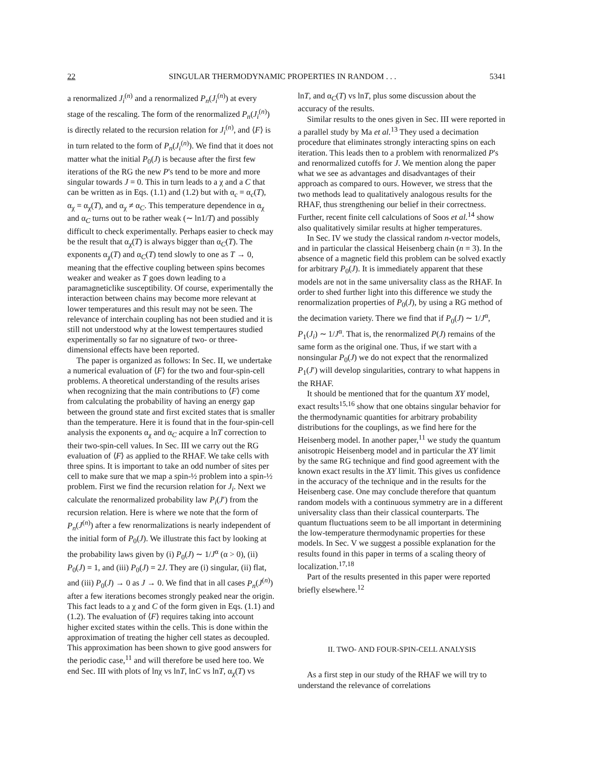22 SINGULAR THERMODYNAMIC PROPERTIES IN RANDOM . . . 5341
a renormalized J<sub>i</sub><sup>(n)</sup> and a renormalized P<sub>n</sub>(J<sub>i</sub><sup>(n)</sup>) at every stage of the rescaling. The form of the renormalized P<sub>n</sub>(J<sub>i</sub><sup>(n)</sup>) is directly related to the recursion relation for J<sub>i</sub><sup>(n)</sup>, and ⟨F⟩ is in turn related to the form of P<sub>n</sub>(J<sub>i</sub><sup>(n)</sup>). We find that it does not matter what the initial P<sub>0</sub>(J) is because after the first few iterations of the RG the new P's tend to be more and more singular towards J = 0. This in turn leads to a χ and a C that can be written as in Eqs. (1.1) and (1.2) but with α<sub>c</sub> = α<sub>c</sub>(T), α<sub>χ</sub> = α<sub>χ</sub>(T), and α<sub>χ</sub> ≠ α<sub>C</sub>. This temperature dependence in α<sub>χ</sub> and α<sub>C</sub> turns out to be rather weak (∼ ln1/T) and possibly difficult to check experimentally. Perhaps easier to check may be the result that α<sub>χ</sub>(T) is always bigger than α<sub>C</sub>(T). The exponents α<sub>χ</sub>(T) and α<sub>C</sub>(T) tend slowly to one as T → 0, meaning that the effective coupling between spins becomes weaker and weaker as T goes down leading to a paramagneticlike susceptibility. Of course, experimentally the interaction between chains may become more relevant at lower temperatures and this result may not be seen. The relevance of interchain coupling has not been studied and it is still not understood why at the lowest tempertaures studied experimentally so far no signature of two- or three-dimensional effects have been reported.
The paper is organized as follows: In Sec. II, we undertake a numerical evaluation of ⟨F⟩ for the two and four-spin-cell problems. A theoretical understanding of the results arises when recognizing that the main contributions to ⟨F⟩ come from calculating the probability of having an energy gap between the ground state and first excited states that is smaller than the temperature. Here it is found that in the four-spin-cell analysis the exponents α<sub>χ</sub> and α<sub>C</sub> acquire a lnT correction to their two-spin-cell values. In Sec. III we carry out the RG evaluation of ⟨F⟩ as applied to the RHAF. We take cells with three spins. It is important to take an odd number of sites per cell to make sure that we map a spin-½ problem into a spin-½ problem. First we find the recursion relation for J<sub>i</sub>. Next we calculate the renormalized probability law P<sub>i</sub>(J′) from the recursion relation. Here is where we note that the form of P<sub>n</sub>(J<sup>(n)</sup>) after a few renormalizations is nearly independent of the initial form of P<sub>0</sub>(J). We illustrate this fact by looking at the probability laws given by (i) P<sub>0</sub>(J) ∼ 1/J<sup>α</sup> (α > 0), (ii) P<sub>0</sub>(J) = 1, and (iii) P<sub>0</sub>(J) = 2J. They are (i) singular, (ii) flat, and (iii) P<sub>0</sub>(J) → 0 as J → 0. We find that in all cases P<sub>n</sub>(J<sup>(n)</sup>) after a few iterations becomes strongly peaked near the origin. This fact leads to a χ and C of the form given in Eqs. (1.1) and (1.2). The evaluation of ⟨F⟩ requires taking into account higher excited states within the cells. This is done within the approximation of treating the higher cell states as decoupled. This approximation has been shown to give good answers for the periodic case,<sup>11</sup> and will therefore be used here too. We end Sec. III with plots of lnχ vs lnT, lnC vs lnT, α<sub>χ</sub>(T) vs
lnT, and α<sub>C</sub>(T) vs lnT, plus some discussion about the accuracy of the results.
Similar results to the ones given in Sec. III were reported in a parallel study by Ma et al.<sup>13</sup> They used a decimation procedure that eliminates strongly interacting spins on each iteration. This leads then to a problem with renormalized P's and renormalized cutoffs for J. We mention along the paper what we see as advantages and disadvantages of their approach as compared to ours. However, we stress that the two methods lead to qualitatively analogous results for the RHAF, thus strengthening our belief in their correctness. Further, recent finite cell calculations of Soos et al.<sup>14</sup> show also qualitatively similar results at higher temperatures.
In Sec. IV we study the classical random n-vector models, and in particular the classical Heisenberg chain (n = 3). In the absence of a magnetic field this problem can be solved exactly for arbitrary P<sub>0</sub>(J). It is immediately apparent that these models are not in the same universality class as the RHAF. In order to shed further light into this difference we study the renormalization properties of P<sub>0</sub>(J), by using a RG method of the decimation variety. There we find that if P<sub>0</sub>(J) ∼ 1/J<sup>α</sup>, P<sub>1</sub>(J<sub>i</sub>) ∼ 1/J<sup>α</sup>. That is, the renormalized P(J) remains of the same form as the original one. Thus, if we start with a nonsingular P<sub>0</sub>(J) we do not expect that the renormalized P<sub>1</sub>(J′) will develop singularities, contrary to what happens in the RHAF.
It should be mentioned that for the quantum XY model, exact results<sup>15,16</sup> show that one obtains singular behavior for the thermodynamic quantities for arbitrary probability distributions for the couplings, as we find here for the Heisenberg model. In another paper,<sup>11</sup> we study the quantum anisotropic Heisenberg model and in particular the XY limit by the same RG technique and find good agreement with the known exact results in the XY limit. This gives us confidence in the accuracy of the technique and in the results for the Heisenberg case. One may conclude therefore that quantum random models with a continuous symmetry are in a different universality class than their classical counterparts. The quantum fluctuations seem to be all important in determining the low-temperature thermodynamic properties for these models. In Sec. V we suggest a possible explanation for the results found in this paper in terms of a scaling theory of localization.<sup>17,18</sup>
Part of the results presented in this paper were reported briefly elsewhere.<sup>12</sup>
II. TWO- AND FOUR-SPIN-CELL ANALYSIS
As a first step in our study of the RHAF we will try to understand the relevance of correlations